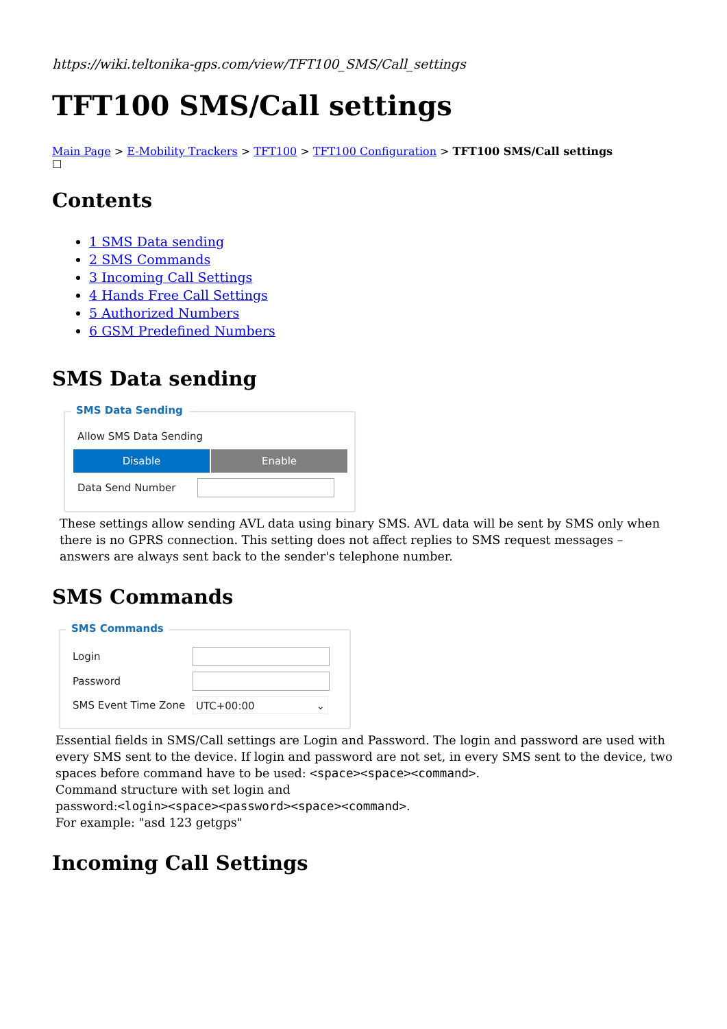https://wiki.teltonika-gps.com/view/TFT100_SMS/Call_settings
TFT100 SMS/Call settings
Main Page > E-Mobility Trackers > TFT100 > TFT100 Configuration > TFT100 SMS/Call settings
☐
Contents
1 SMS Data sending
2 SMS Commands
3 Incoming Call Settings
4 Hands Free Call Settings
5 Authorized Numbers
6 GSM Predefined Numbers
SMS Data sending
SMS Data Sending
Allow SMS Data Sending
Disable Enable
Data Send Number
These settings allow sending AVL data using binary SMS. AVL data will be sent by SMS only when there is no GPRS connection. This setting does not affect replies to SMS request messages – answers are always sent back to the sender's telephone number.
SMS Commands
SMS Commands
Login
Password
SMS Event Time Zone UTC+00:00 ⌄
Essential fields in SMS/Call settings are Login and Password. The login and password are used with every SMS sent to the device. If login and password are not set, in every SMS sent to the device, two spaces before command have to be used: <space><space><command>.
Command structure with set login and
password:<login><space><password><space><command>.
For example: "asd 123 getgps"
Incoming Call Settings